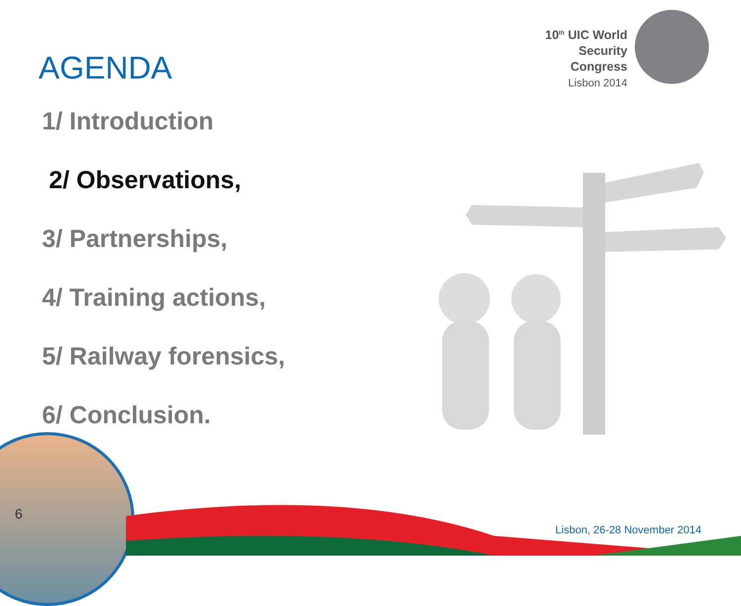10<sup>th</sup> UIC World
Security Congress
Lisbon 2014
AGENDA
1/ Introduction
2/ Observations,
3/ Partnerships,
4/ Training actions,
5/ Railway forensics,
6/ Conclusion.
6
Lisbon, 26-28 November 2014